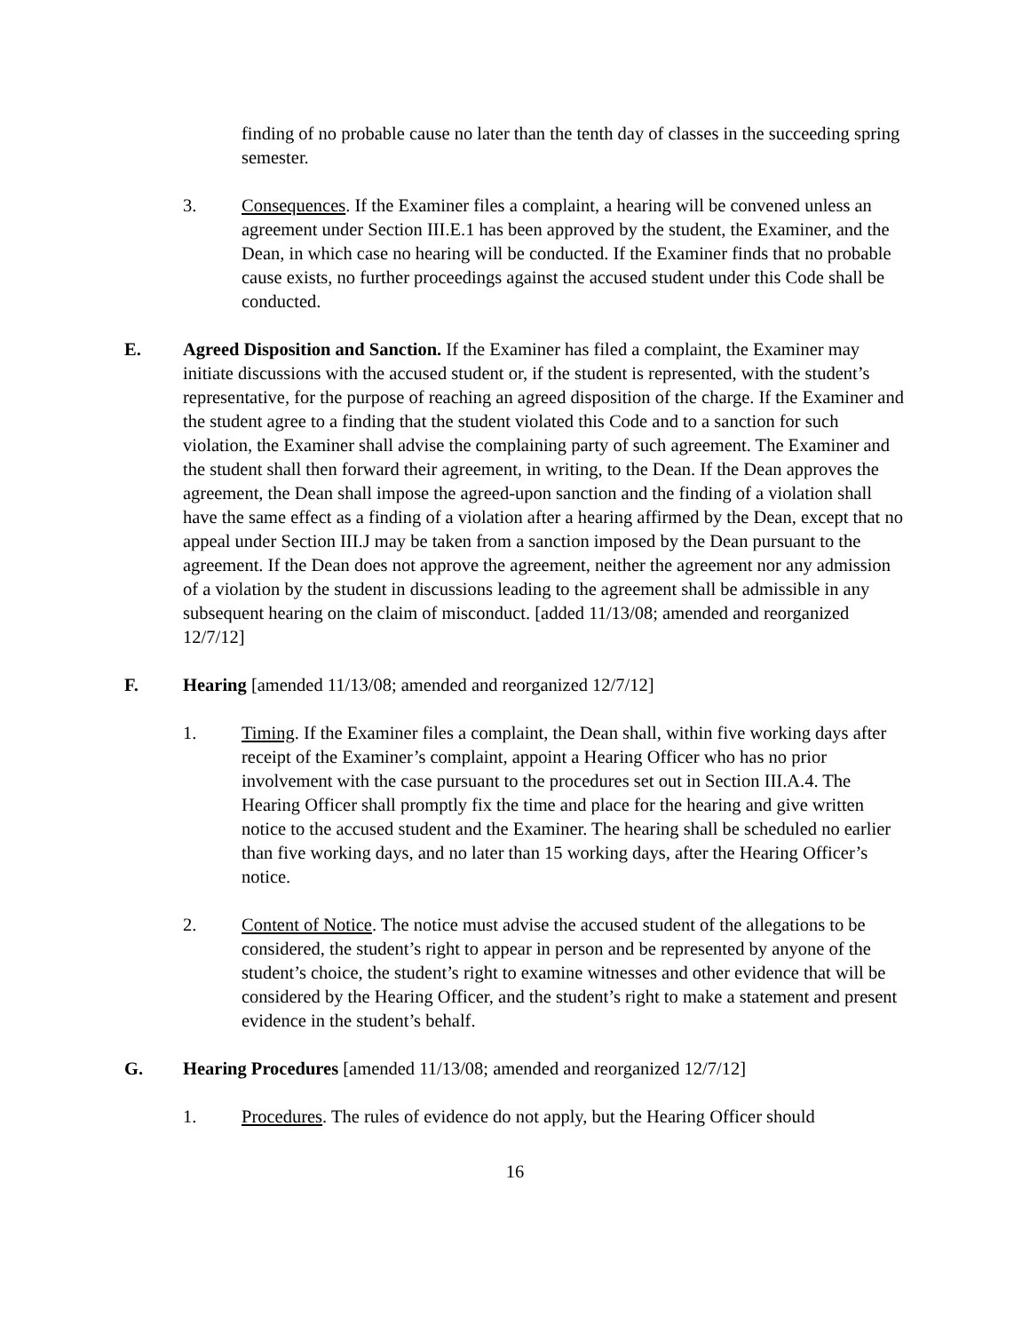finding of no probable cause no later than the tenth day of classes in the succeeding spring semester.
3. Consequences. If the Examiner files a complaint, a hearing will be convened unless an agreement under Section III.E.1 has been approved by the student, the Examiner, and the Dean, in which case no hearing will be conducted. If the Examiner finds that no probable cause exists, no further proceedings against the accused student under this Code shall be conducted.
E. Agreed Disposition and Sanction. If the Examiner has filed a complaint, the Examiner may initiate discussions with the accused student or, if the student is represented, with the student’s representative, for the purpose of reaching an agreed disposition of the charge. If the Examiner and the student agree to a finding that the student violated this Code and to a sanction for such violation, the Examiner shall advise the complaining party of such agreement. The Examiner and the student shall then forward their agreement, in writing, to the Dean. If the Dean approves the agreement, the Dean shall impose the agreed-upon sanction and the finding of a violation shall have the same effect as a finding of a violation after a hearing affirmed by the Dean, except that no appeal under Section III.J may be taken from a sanction imposed by the Dean pursuant to the agreement. If the Dean does not approve the agreement, neither the agreement nor any admission of a violation by the student in discussions leading to the agreement shall be admissible in any subsequent hearing on the claim of misconduct. [added 11/13/08; amended and reorganized 12/7/12]
F. Hearing [amended 11/13/08; amended and reorganized 12/7/12]
1. Timing. If the Examiner files a complaint, the Dean shall, within five working days after receipt of the Examiner’s complaint, appoint a Hearing Officer who has no prior involvement with the case pursuant to the procedures set out in Section III.A.4. The Hearing Officer shall promptly fix the time and place for the hearing and give written notice to the accused student and the Examiner. The hearing shall be scheduled no earlier than five working days, and no later than 15 working days, after the Hearing Officer’s notice.
2. Content of Notice. The notice must advise the accused student of the allegations to be considered, the student’s right to appear in person and be represented by anyone of the student’s choice, the student’s right to examine witnesses and other evidence that will be considered by the Hearing Officer, and the student’s right to make a statement and present evidence in the student’s behalf.
G. Hearing Procedures [amended 11/13/08; amended and reorganized 12/7/12]
1. Procedures. The rules of evidence do not apply, but the Hearing Officer should
16